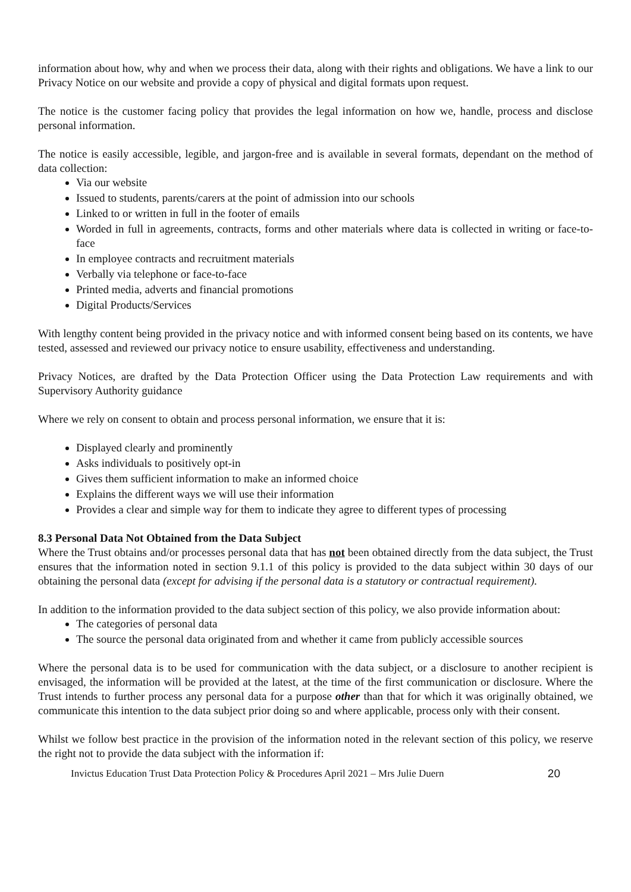information about how, why and when we process their data, along with their rights and obligations. We have a link to our Privacy Notice on our website and provide a copy of physical and digital formats upon request.
The notice is the customer facing policy that provides the legal information on how we, handle, process and disclose personal information.
The notice is easily accessible, legible, and jargon-free and is available in several formats, dependant on the method of data collection:
Via our website
Issued to students, parents/carers at the point of admission into our schools
Linked to or written in full in the footer of emails
Worded in full in agreements, contracts, forms and other materials where data is collected in writing or face-to-face
In employee contracts and recruitment materials
Verbally via telephone or face-to-face
Printed media, adverts and financial promotions
Digital Products/Services
With lengthy content being provided in the privacy notice and with informed consent being based on its contents, we have tested, assessed and reviewed our privacy notice to ensure usability, effectiveness and understanding.
Privacy Notices, are drafted by the Data Protection Officer using the Data Protection Law requirements and with Supervisory Authority guidance
Where we rely on consent to obtain and process personal information, we ensure that it is:
Displayed clearly and prominently
Asks individuals to positively opt-in
Gives them sufficient information to make an informed choice
Explains the different ways we will use their information
Provides a clear and simple way for them to indicate they agree to different types of processing
8.3 Personal Data Not Obtained from the Data Subject
Where the Trust obtains and/or processes personal data that has not been obtained directly from the data subject, the Trust ensures that the information noted in section 9.1.1 of this policy is provided to the data subject within 30 days of our obtaining the personal data (except for advising if the personal data is a statutory or contractual requirement).
In addition to the information provided to the data subject section of this policy, we also provide information about:
The categories of personal data
The source the personal data originated from and whether it came from publicly accessible sources
Where the personal data is to be used for communication with the data subject, or a disclosure to another recipient is envisaged, the information will be provided at the latest, at the time of the first communication or disclosure. Where the Trust intends to further process any personal data for a purpose other than that for which it was originally obtained, we communicate this intention to the data subject prior doing so and where applicable, process only with their consent.
Whilst we follow best practice in the provision of the information noted in the relevant section of this policy, we reserve the right not to provide the data subject with the information if:
Invictus Education Trust Data Protection Policy & Procedures April 2021 – Mrs Julie Duern 20